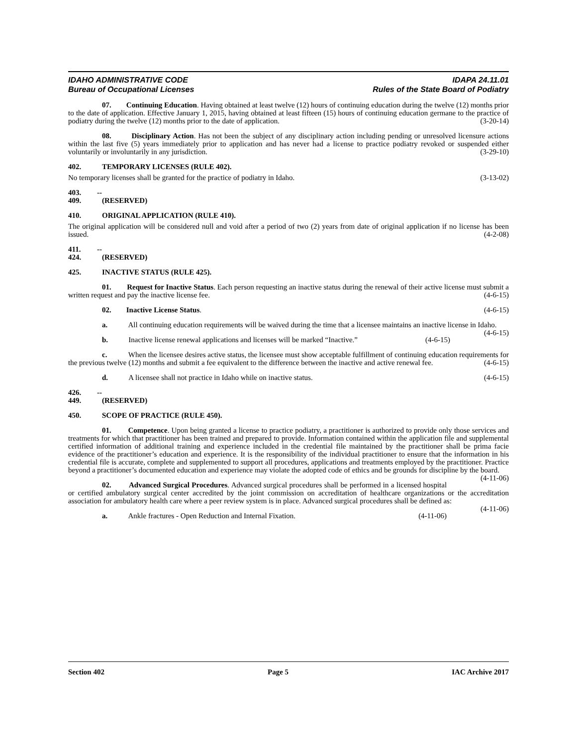IDAHO ADMINISTRATIVE CODE
Bureau of Occupational Licenses
IDAPA 24.11.01
Rules of the State Board of Podiatry
07. Continuing Education. Having obtained at least twelve (12) hours of continuing education during the twelve (12) months prior to the date of application. Effective January 1, 2015, having obtained at least fifteen (15) hours of continuing education germane to the practice of podiatry during the twelve (12) months prior to the date of application. (3-20-14)
08. Disciplinary Action. Has not been the subject of any disciplinary action including pending or unresolved licensure actions within the last five (5) years immediately prior to application and has never had a license to practice podiatry revoked or suspended either voluntarily or involuntarily in any jurisdiction. (3-29-10)
402. TEMPORARY LICENSES (RULE 402).
No temporary licenses shall be granted for the practice of podiatry in Idaho. (3-13-02)
403. -- 409. (RESERVED)
410. ORIGINAL APPLICATION (RULE 410).
The original application will be considered null and void after a period of two (2) years from date of original application if no license has been issued. (4-2-08)
411. -- 424. (RESERVED)
425. INACTIVE STATUS (RULE 425).
01. Request for Inactive Status. Each person requesting an inactive status during the renewal of their active license must submit a written request and pay the inactive license fee. (4-6-15)
02. Inactive License Status. (4-6-15)
a. All continuing education requirements will be waived during the time that a licensee maintains an inactive license in Idaho. (4-6-15)
b. Inactive license renewal applications and licenses will be marked “Inactive.” (4-6-15)
c. When the licensee desires active status, the licensee must show acceptable fulfillment of continuing education requirements for the previous twelve (12) months and submit a fee equivalent to the difference between the inactive and active renewal fee. (4-6-15)
d. A licensee shall not practice in Idaho while on inactive status. (4-6-15)
426. -- 449. (RESERVED)
450. SCOPE OF PRACTICE (RULE 450).
01. Competence. Upon being granted a license to practice podiatry, a practitioner is authorized to provide only those services and treatments for which that practitioner has been trained and prepared to provide. Information contained within the application file and supplemental certified information of additional training and experience included in the credential file maintained by the practitioner shall be prima facie evidence of the practitioner’s education and experience. It is the responsibility of the individual practitioner to ensure that the information in his credential file is accurate, complete and supplemented to support all procedures, applications and treatments employed by the practitioner. Practice beyond a practitioner’s documented education and experience may violate the adopted code of ethics and be grounds for discipline by the board. (4-11-06)
02. Advanced Surgical Procedures. Advanced surgical procedures shall be performed in a licensed hospital or certified ambulatory surgical center accredited by the joint commission on accreditation of healthcare organizations or the accreditation association for ambulatory health care where a peer review system is in place. Advanced surgical procedures shall be defined as: (4-11-06)
a. Ankle fractures - Open Reduction and Internal Fixation. (4-11-06)
Section 402 Page 5 IAC Archive 2017